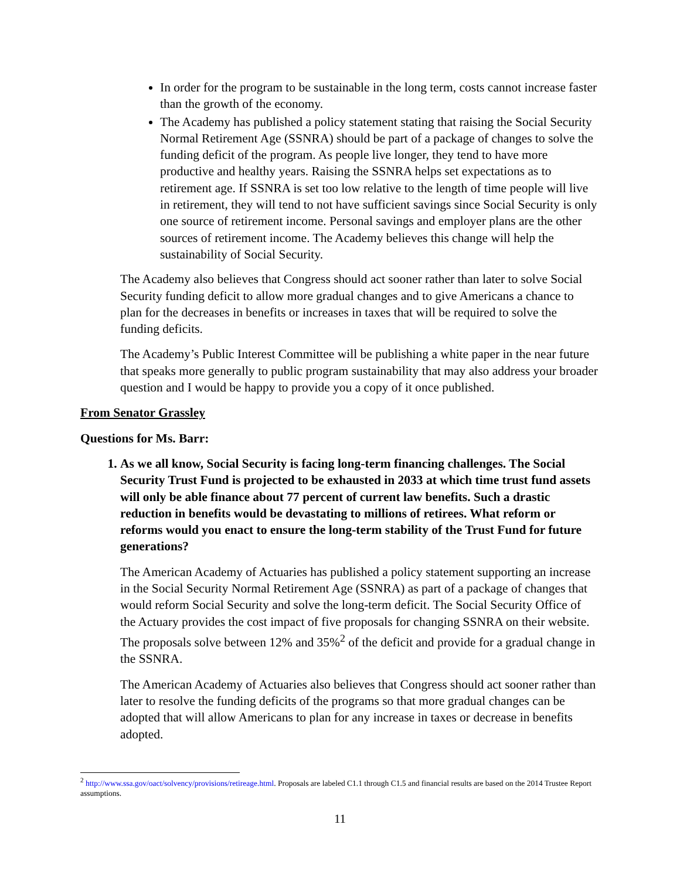In order for the program to be sustainable in the long term, costs cannot increase faster than the growth of the economy.
The Academy has published a policy statement stating that raising the Social Security Normal Retirement Age (SSNRA) should be part of a package of changes to solve the funding deficit of the program. As people live longer, they tend to have more productive and healthy years. Raising the SSNRA helps set expectations as to retirement age. If SSNRA is set too low relative to the length of time people will live in retirement, they will tend to not have sufficient savings since Social Security is only one source of retirement income. Personal savings and employer plans are the other sources of retirement income. The Academy believes this change will help the sustainability of Social Security.
The Academy also believes that Congress should act sooner rather than later to solve Social Security funding deficit to allow more gradual changes and to give Americans a chance to plan for the decreases in benefits or increases in taxes that will be required to solve the funding deficits.
The Academy’s Public Interest Committee will be publishing a white paper in the near future that speaks more generally to public program sustainability that may also address your broader question and I would be happy to provide you a copy of it once published.
From Senator Grassley
Questions for Ms. Barr:
1. As we all know, Social Security is facing long-term financing challenges. The Social Security Trust Fund is projected to be exhausted in 2033 at which time trust fund assets will only be able finance about 77 percent of current law benefits. Such a drastic reduction in benefits would be devastating to millions of retirees. What reform or reforms would you enact to ensure the long-term stability of the Trust Fund for future generations?
The American Academy of Actuaries has published a policy statement supporting an increase in the Social Security Normal Retirement Age (SSNRA) as part of a package of changes that would reform Social Security and solve the long-term deficit. The Social Security Office of the Actuary provides the cost impact of five proposals for changing SSNRA on their website. The proposals solve between 12% and 35%<sup>2</sup> of the deficit and provide for a gradual change in the SSNRA.
The American Academy of Actuaries also believes that Congress should act sooner rather than later to resolve the funding deficits of the programs so that more gradual changes can be adopted that will allow Americans to plan for any increase in taxes or decrease in benefits adopted.
<sup>2</sup> http://www.ssa.gov/oact/solvency/provisions/retireage.html. Proposals are labeled C1.1 through C1.5 and financial results are based on the 2014 Trustee Report assumptions.
11